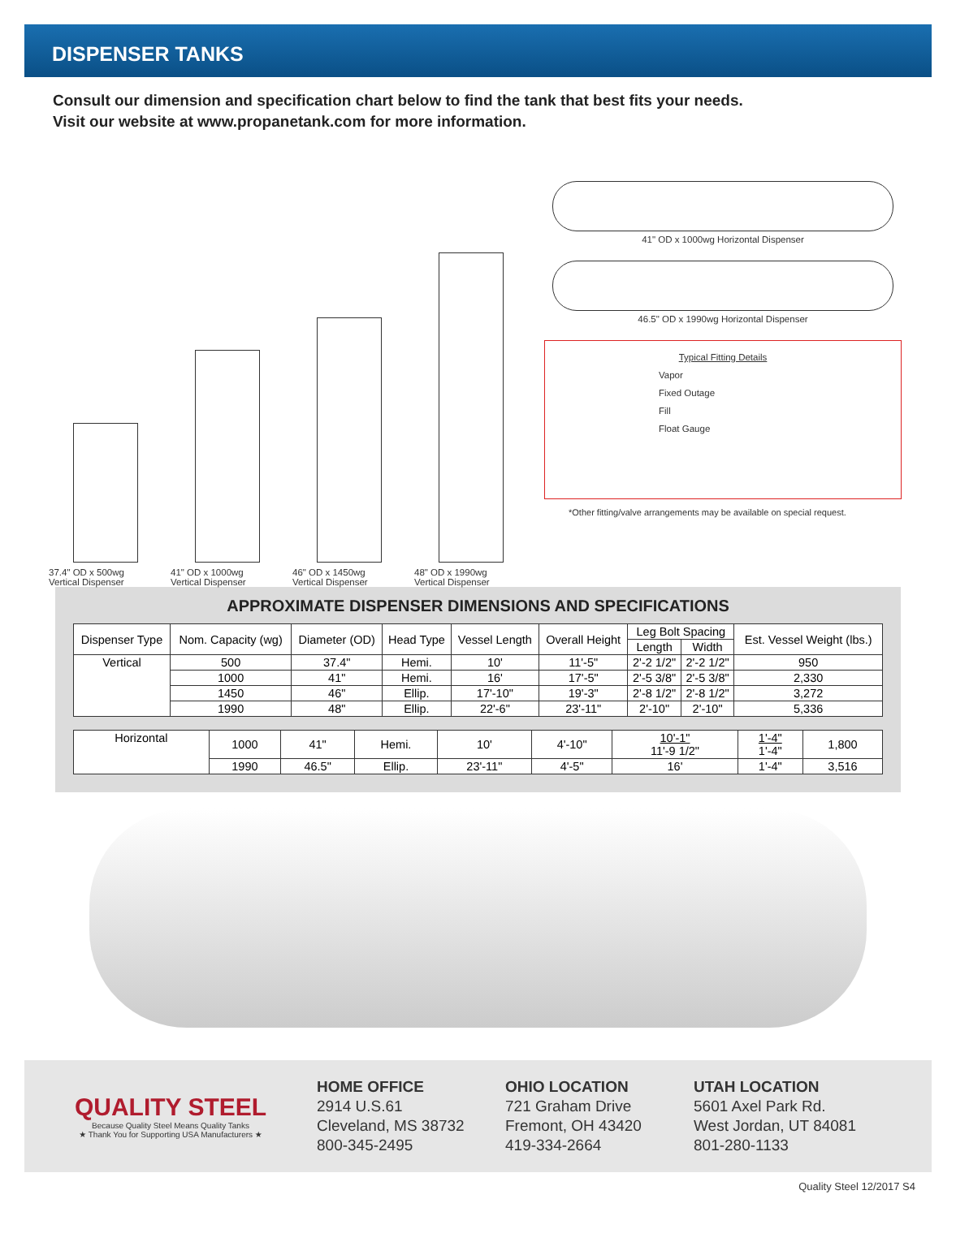DISPENSER TANKS
Consult our dimension and specification chart below to find the tank that best fits your needs.
Visit our website at www.propanetank.com for more information.
37.4" OD x 500wg
Vertical Dispenser
41" OD x 1000wg
Vertical Dispenser
46" OD x 1450wg
Vertical Dispenser
48" OD x 1990wg
Vertical Dispenser
41" OD x 1000wg Horizontal Dispenser
46.5" OD x 1990wg Horizontal Dispenser
Typical Fitting Details
Vapor
Fixed Outage
Fill
Float Gauge
*Other fitting/valve arrangements may be available on special request.
APPROXIMATE DISPENSER DIMENSIONS AND SPECIFICATIONS
| Dispenser Type | Nom. Capacity (wg) | Diameter (OD) | Head Type | Vessel Length | Overall Height | Leg Bolt Spacing | | Est. Vessel Weight (lbs.) |
| --- | --- | --- | --- | --- | --- | --- | --- | --- |
| | | | | | | Length | Width | |
| Vertical | 500 | 37.4" | Hemi. | 10' | 11'-5" | 2'-2 1/2" | 2'-2 1/2" | 950 |
| | 1000 | 41" | Hemi. | 16' | 17'-5" | 2'-5 3/8" | 2'-5 3/8" | 2,330 |
| | 1450 | 46" | Ellip. | 17'-10" | 19'-3" | 2'-8 1/2" | 2'-8 1/2" | 3,272 |
| | 1990 | 48" | Ellip. | 22'-6" | 23'-11" | 2'-10" | 2'-10" | 5,336 |
| Horizontal | 1000 | 41" | Hemi. | 10' | 4'-10" | 10'-1" 11'-9 1/2" | 1'-4" 1'-4" | 1,800 |
| | 1990 | 46.5" | Ellip. | 23'-11" | 4'-5" | 16' | 1'-4" | 3,516 |
QUALITY STEEL
Because Quality Steel Means Quality Tanks
★ Thank You for Supporting USA Manufacturers ★
HOME OFFICE
2914 U.S.61
Cleveland, MS 38732
800-345-2495
OHIO LOCATION
721 Graham Drive
Fremont, OH 43420
419-334-2664
UTAH LOCATION
5601 Axel Park Rd.
West Jordan, UT 84081
801-280-1133
Quality Steel 12/2017 S4